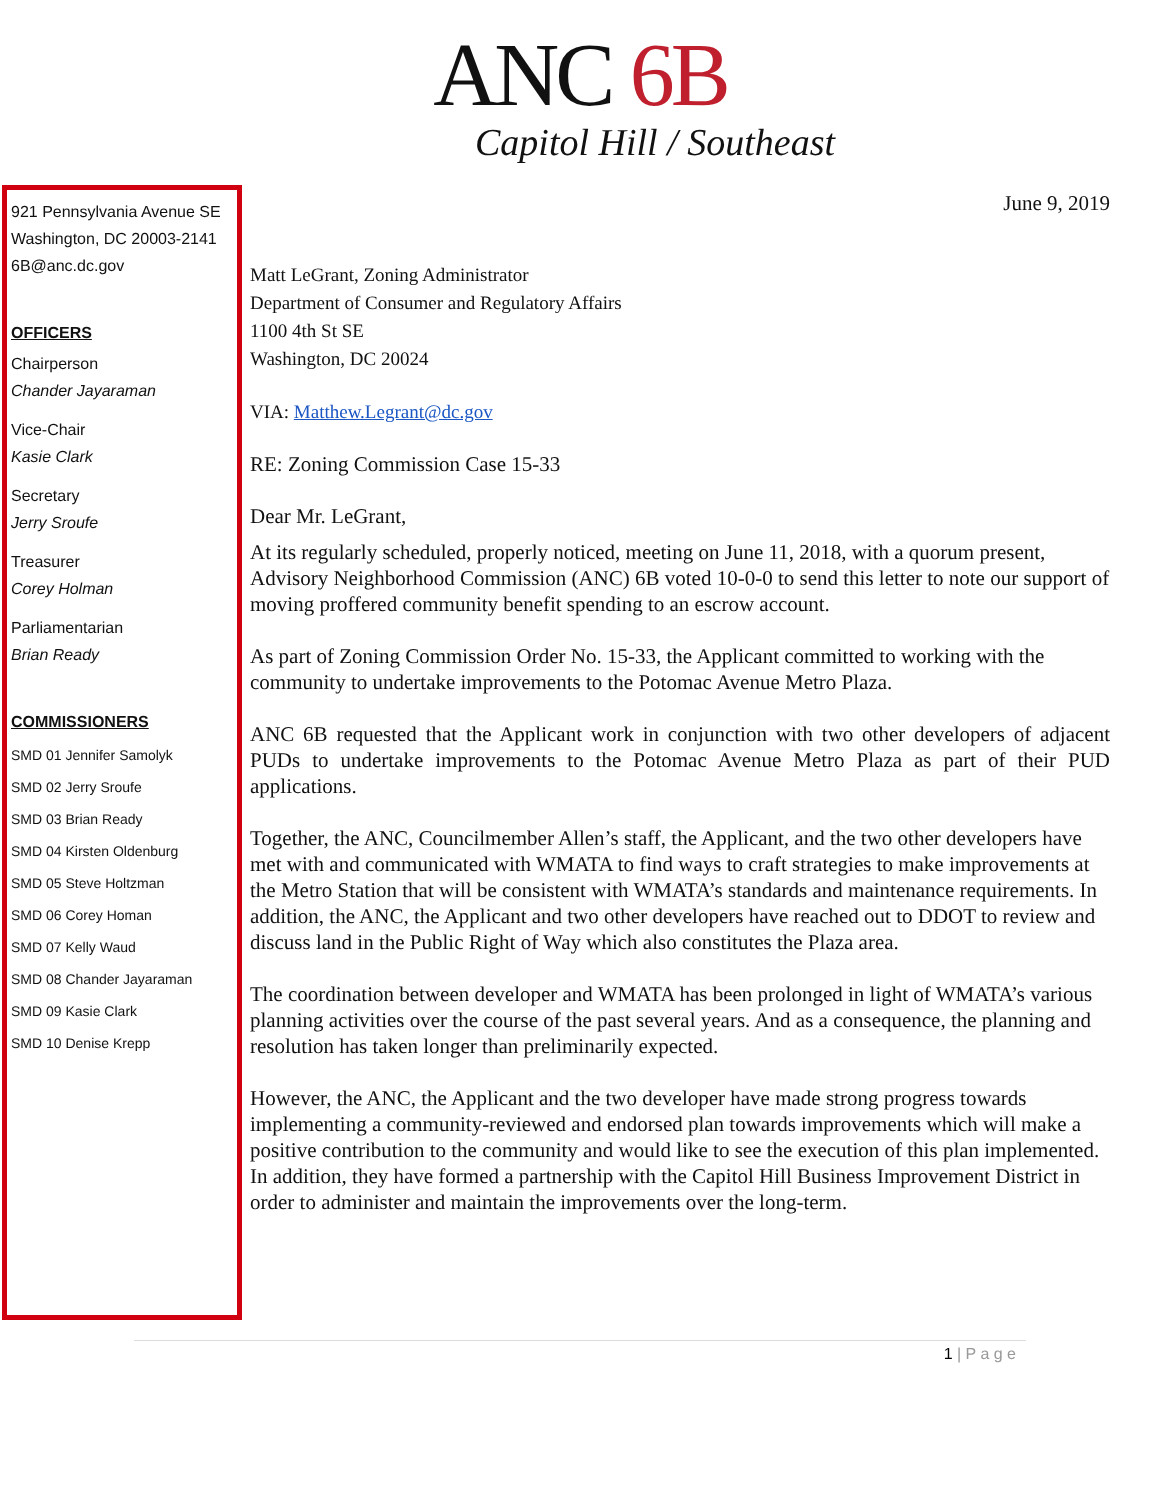ANC 6B
Capitol Hill / Southeast
921 Pennsylvania Avenue SE
Washington, DC 20003-2141
6B@anc.dc.gov
OFFICERS
Chairperson
Chander Jayaraman
Vice-Chair
Kasie Clark
Secretary
Jerry Sroufe
Treasurer
Corey Holman
Parliamentarian
Brian Ready
COMMISSIONERS
SMD 01 Jennifer Samolyk
SMD 02 Jerry Sroufe
SMD 03 Brian Ready
SMD 04 Kirsten Oldenburg
SMD 05 Steve Holtzman
SMD 06 Corey Homan
SMD 07 Kelly Waud
SMD 08 Chander Jayaraman
SMD 09 Kasie Clark
SMD 10 Denise Krepp
June 9, 2019
Matt LeGrant, Zoning Administrator
Department of Consumer and Regulatory Affairs
1100 4th St SE
Washington, DC 20024
VIA: Matthew.Legrant@dc.gov
RE: Zoning Commission Case 15-33
Dear Mr. LeGrant,
At its regularly scheduled, properly noticed, meeting on June 11, 2018, with a quorum present, Advisory Neighborhood Commission (ANC) 6B voted 10-0-0 to send this letter to note our support of moving proffered community benefit spending to an escrow account.
As part of Zoning Commission Order No. 15-33, the Applicant committed to working with the community to undertake improvements to the Potomac Avenue Metro Plaza.
ANC 6B requested that the Applicant work in conjunction with two other developers of adjacent PUDs to undertake improvements to the Potomac Avenue Metro Plaza as part of their PUD applications.
Together, the ANC, Councilmember Allen’s staff, the Applicant, and the two other developers have met with and communicated with WMATA to find ways to craft strategies to make improvements at the Metro Station that will be consistent with WMATA’s standards and maintenance requirements. In addition, the ANC, the Applicant and two other developers have reached out to DDOT to review and discuss land in the Public Right of Way which also constitutes the Plaza area.
The coordination between developer and WMATA has been prolonged in light of WMATA’s various planning activities over the course of the past several years. And as a consequence, the planning and resolution has taken longer than preliminarily expected.
However, the ANC, the Applicant and the two developer have made strong progress towards implementing a community-reviewed and endorsed plan towards improvements which will make a positive contribution to the community and would like to see the execution of this plan implemented. In addition, they have formed a partnership with the Capitol Hill Business Improvement District in order to administer and maintain the improvements over the long-term.
1 | P a g e